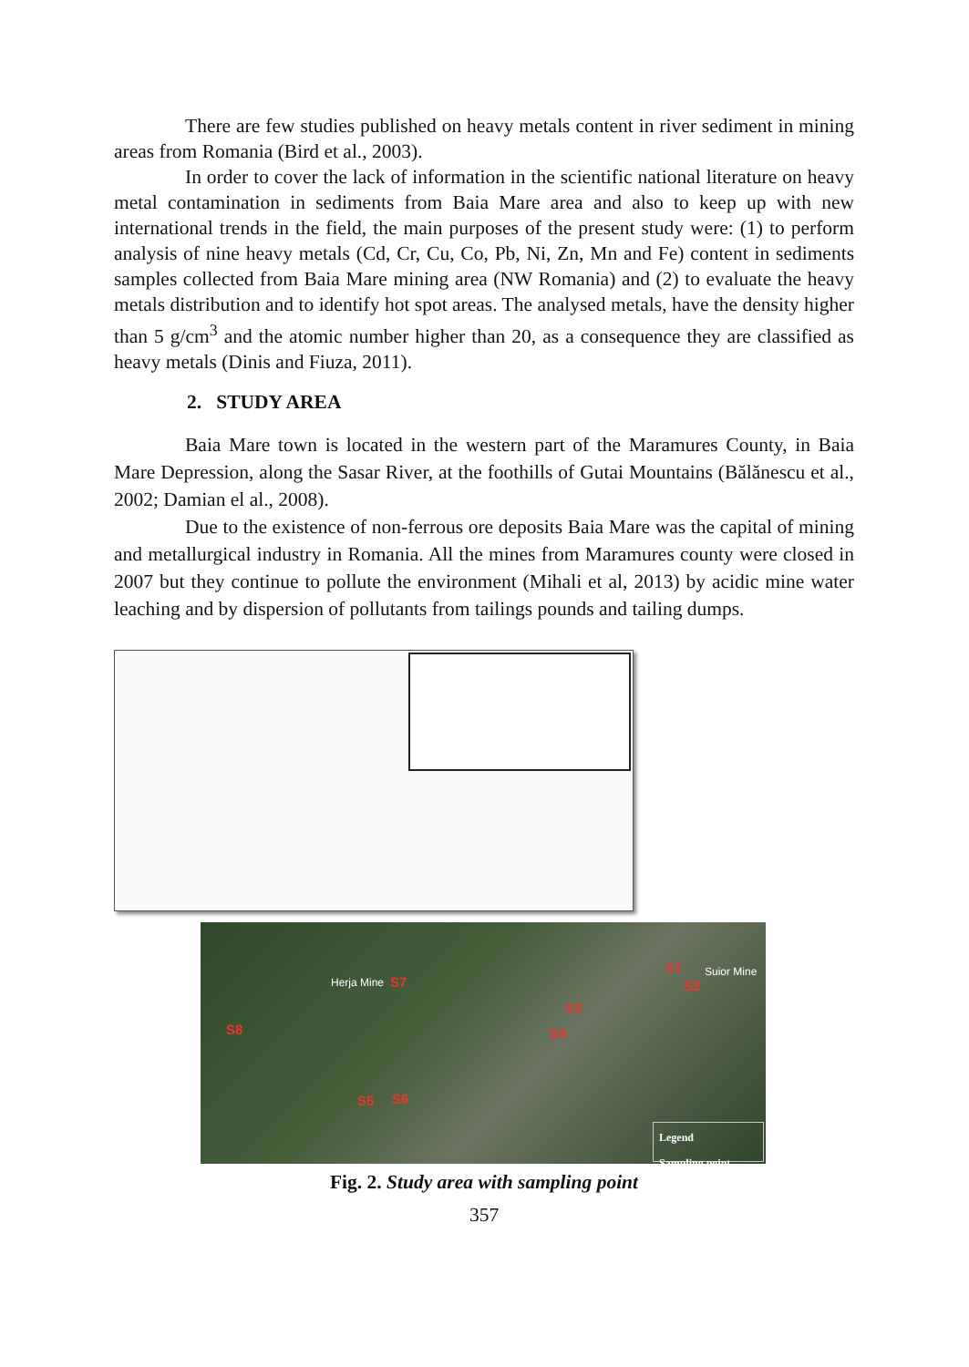There are few studies published on heavy metals content in river sediment in mining areas from Romania (Bird et al., 2003).
In order to cover the lack of information in the scientific national literature on heavy metal contamination in sediments from Baia Mare area and also to keep up with new international trends in the field, the main purposes of the present study were: (1) to perform analysis of nine heavy metals (Cd, Cr, Cu, Co, Pb, Ni, Zn, Mn and Fe) content in sediments samples collected from Baia Mare mining area (NW Romania) and (2) to evaluate the heavy metals distribution and to identify hot spot areas. The analysed metals, have the density higher than 5 g/cm<sup>3</sup> and the atomic number higher than 20, as a consequence they are classified as heavy metals (Dinis and Fiuza, 2011).
2. STUDY AREA
Baia Mare town is located in the western part of the Maramures County, in Baia Mare Depression, along the Sasar River, at the foothills of Gutai Mountains (Bălănescu et al., 2002; Damian el al., 2008).
Due to the existence of non-ferrous ore deposits Baia Mare was the capital of mining and metallurgical industry in Romania. All the mines from Maramures county were closed in 2007 but they continue to pollute the environment (Mihali et al, 2013) by acidic mine water leaching and by dispersion of pollutants from tailings pounds and tailing dumps.
Herja Mine S7
S1
S2
Suior Mine
S3
S4 S8
S5 S6
Legend
Sampling point
Fig. 2. Study area with sampling point
357